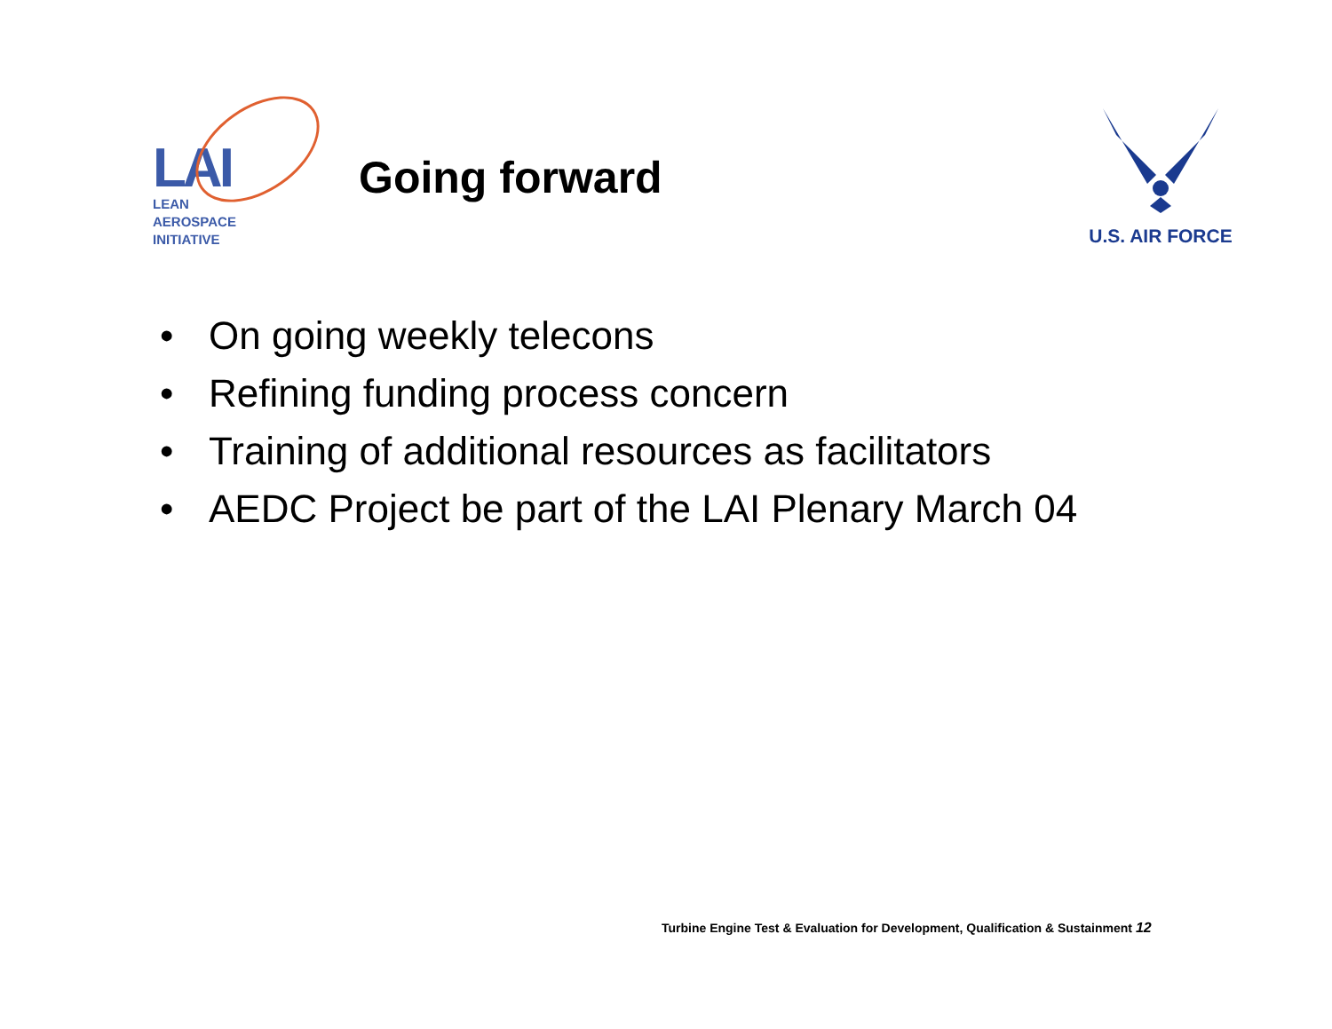LAI
LEAN
AEROSPACE
INITIATIVE
Going forward
U.S. AIR FORCE
• On going weekly telecons
• Refining funding process concern
• Training of additional resources as facilitators
• AEDC Project be part of the LAI Plenary March 04
Turbine Engine Test & Evaluation for Development, Qualification & Sustainment 12